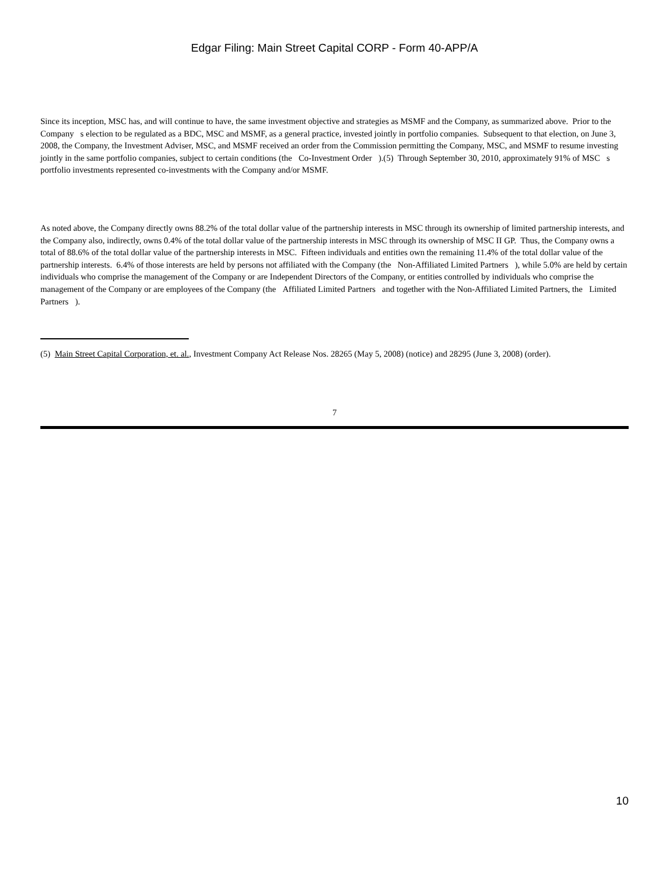Edgar Filing: Main Street Capital CORP - Form 40-APP/A
Since its inception, MSC has, and will continue to have, the same investment objective and strategies as MSMF and the Company, as summarized above. Prior to the Company s election to be regulated as a BDC, MSC and MSMF, as a general practice, invested jointly in portfolio companies. Subsequent to that election, on June 3, 2008, the Company, the Investment Adviser, MSC, and MSMF received an order from the Commission permitting the Company, MSC, and MSMF to resume investing jointly in the same portfolio companies, subject to certain conditions (the Co-Investment Order ).(5) Through September 30, 2010, approximately 91% of MSC s portfolio investments represented co-investments with the Company and/or MSMF.
As noted above, the Company directly owns 88.2% of the total dollar value of the partnership interests in MSC through its ownership of limited partnership interests, and the Company also, indirectly, owns 0.4% of the total dollar value of the partnership interests in MSC through its ownership of MSC II GP. Thus, the Company owns a total of 88.6% of the total dollar value of the partnership interests in MSC. Fifteen individuals and entities own the remaining 11.4% of the total dollar value of the partnership interests. 6.4% of those interests are held by persons not affiliated with the Company (the Non-Affiliated Limited Partners ), while 5.0% are held by certain individuals who comprise the management of the Company or are Independent Directors of the Company, or entities controlled by individuals who comprise the management of the Company or are employees of the Company (the Affiliated Limited Partners and together with the Non-Affiliated Limited Partners, the Limited Partners ).
(5) Main Street Capital Corporation, et. al., Investment Company Act Release Nos. 28265 (May 5, 2008) (notice) and 28295 (June 3, 2008) (order).
7
10